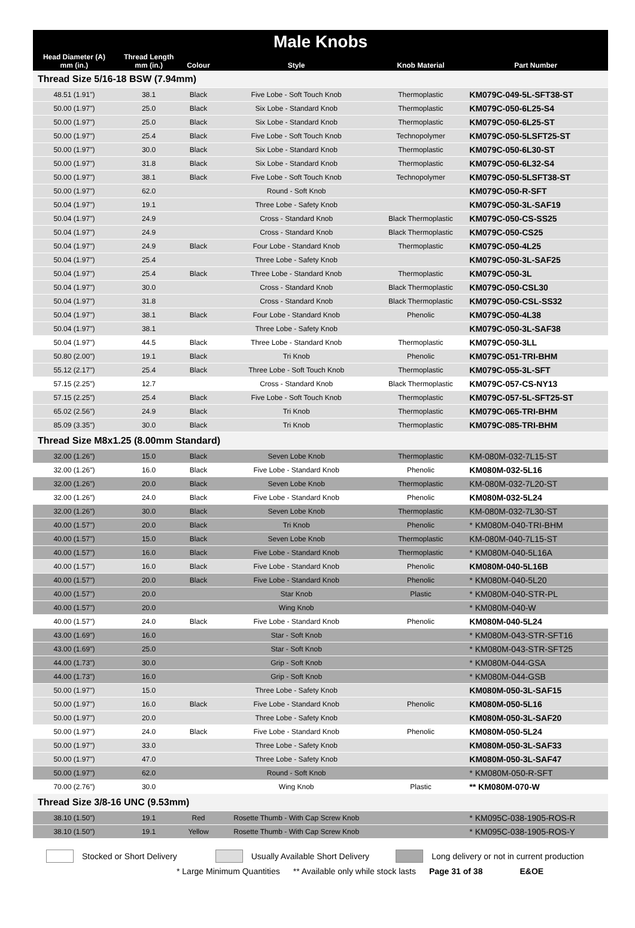| Male Knobs | | | | | |
| --- | --- | --- | --- | --- | --- |
| Head Diameter (A) mm (in.) | Thread Length mm (in.) | Colour | Style | Knob Material | Part Number |
| Thread Size 5/16-18 BSW (7.94mm) | | | | | |
| 48.51 (1.91") | 38.1 | Black | Five Lobe - Soft Touch Knob | Thermoplastic | KM079C-049-5L-SFT38-ST |
| 50.00 (1.97") | 25.0 | Black | Six Lobe - Standard Knob | Thermoplastic | KM079C-050-6L25-S4 |
| 50.00 (1.97") | 25.0 | Black | Six Lobe - Standard Knob | Thermoplastic | KM079C-050-6L25-ST |
| 50.00 (1.97") | 25.4 | Black | Five Lobe - Soft Touch Knob | Technopolymer | KM079C-050-5LSFT25-ST |
| 50.00 (1.97") | 30.0 | Black | Six Lobe - Standard Knob | Thermoplastic | KM079C-050-6L30-ST |
| 50.00 (1.97") | 31.8 | Black | Six Lobe - Standard Knob | Thermoplastic | KM079C-050-6L32-S4 |
| 50.00 (1.97") | 38.1 | Black | Five Lobe - Soft Touch Knob | Technopolymer | KM079C-050-5LSFT38-ST |
| 50.00 (1.97") | 62.0 | | Round - Soft Knob | | KM079C-050-R-SFT |
| 50.04 (1.97") | 19.1 | | Three Lobe - Safety Knob | | KM079C-050-3L-SAF19 |
| 50.04 (1.97") | 24.9 | | Cross - Standard Knob | Black Thermoplastic | KM079C-050-CS-SS25 |
| 50.04 (1.97") | 24.9 | | Cross - Standard Knob | Black Thermoplastic | KM079C-050-CS25 |
| 50.04 (1.97") | 24.9 | Black | Four Lobe - Standard Knob | Thermoplastic | KM079C-050-4L25 |
| 50.04 (1.97") | 25.4 | | Three Lobe - Safety Knob | | KM079C-050-3L-SAF25 |
| 50.04 (1.97") | 25.4 | Black | Three Lobe - Standard Knob | Thermoplastic | KM079C-050-3L |
| 50.04 (1.97") | 30.0 | | Cross - Standard Knob | Black Thermoplastic | KM079C-050-CSL30 |
| 50.04 (1.97") | 31.8 | | Cross - Standard Knob | Black Thermoplastic | KM079C-050-CSL-SS32 |
| 50.04 (1.97") | 38.1 | Black | Four Lobe - Standard Knob | Phenolic | KM079C-050-4L38 |
| 50.04 (1.97") | 38.1 | | Three Lobe - Safety Knob | | KM079C-050-3L-SAF38 |
| 50.04 (1.97") | 44.5 | Black | Three Lobe - Standard Knob | Thermoplastic | KM079C-050-3LL |
| 50.80 (2.00") | 19.1 | Black | Tri Knob | Phenolic | KM079C-051-TRI-BHM |
| 55.12 (2.17") | 25.4 | Black | Three Lobe - Soft Touch Knob | Thermoplastic | KM079C-055-3L-SFT |
| 57.15 (2.25") | 12.7 | | Cross - Standard Knob | Black Thermoplastic | KM079C-057-CS-NY13 |
| 57.15 (2.25") | 25.4 | Black | Five Lobe - Soft Touch Knob | Thermoplastic | KM079C-057-5L-SFT25-ST |
| 65.02 (2.56") | 24.9 | Black | Tri Knob | Thermoplastic | KM079C-065-TRI-BHM |
| 85.09 (3.35") | 30.0 | Black | Tri Knob | Thermoplastic | KM079C-085-TRI-BHM |
| Thread Size M8x1.25 (8.00mm Standard) | | | | | |
| 32.00 (1.26") | 15.0 | Black | Seven Lobe Knob | Thermoplastic | KM-080M-032-7L15-ST |
| 32.00 (1.26") | 16.0 | Black | Five Lobe - Standard Knob | Phenolic | KM080M-032-5L16 |
| 32.00 (1.26") | 20.0 | Black | Seven Lobe Knob | Thermoplastic | KM-080M-032-7L20-ST |
| 32.00 (1.26") | 24.0 | Black | Five Lobe - Standard Knob | Phenolic | KM080M-032-5L24 |
| 32.00 (1.26") | 30.0 | Black | Seven Lobe Knob | Thermoplastic | KM-080M-032-7L30-ST |
| 40.00 (1.57") | 20.0 | Black | Tri Knob | Phenolic | * KM080M-040-TRI-BHM |
| 40.00 (1.57") | 15.0 | Black | Seven Lobe Knob | Thermoplastic | KM-080M-040-7L15-ST |
| 40.00 (1.57") | 16.0 | Black | Five Lobe - Standard Knob | Thermoplastic | * KM080M-040-5L16A |
| 40.00 (1.57") | 16.0 | Black | Five Lobe - Standard Knob | Phenolic | KM080M-040-5L16B |
| 40.00 (1.57") | 20.0 | Black | Five Lobe - Standard Knob | Phenolic | * KM080M-040-5L20 |
| 40.00 (1.57") | 20.0 | | Star Knob | Plastic | * KM080M-040-STR-PL |
| 40.00 (1.57") | 20.0 | | Wing Knob | | * KM080M-040-W |
| 40.00 (1.57") | 24.0 | Black | Five Lobe - Standard Knob | Phenolic | KM080M-040-5L24 |
| 43.00 (1.69") | 16.0 | | Star - Soft Knob | | * KM080M-043-STR-SFT16 |
| 43.00 (1.69") | 25.0 | | Star - Soft Knob | | * KM080M-043-STR-SFT25 |
| 44.00 (1.73") | 30.0 | | Grip - Soft Knob | | * KM080M-044-GSA |
| 44.00 (1.73") | 16.0 | | Grip - Soft Knob | | * KM080M-044-GSB |
| 50.00 (1.97") | 15.0 | | Three Lobe - Safety Knob | | KM080M-050-3L-SAF15 |
| 50.00 (1.97") | 16.0 | Black | Five Lobe - Standard Knob | Phenolic | KM080M-050-5L16 |
| 50.00 (1.97") | 20.0 | | Three Lobe - Safety Knob | | KM080M-050-3L-SAF20 |
| 50.00 (1.97") | 24.0 | Black | Five Lobe - Standard Knob | Phenolic | KM080M-050-5L24 |
| 50.00 (1.97") | 33.0 | | Three Lobe - Safety Knob | | KM080M-050-3L-SAF33 |
| 50.00 (1.97") | 47.0 | | Three Lobe - Safety Knob | | KM080M-050-3L-SAF47 |
| 50.00 (1.97") | 62.0 | | Round - Soft Knob | | * KM080M-050-R-SFT |
| 70.00 (2.76") | 30.0 | | Wing Knob | Plastic | ** KM080M-070-W |
| Thread Size 3/8-16 UNC (9.53mm) | | | | | |
| 38.10 (1.50") | 19.1 | Red | Rosette Thumb - With Cap Screw Knob | | * KM095C-038-1905-ROS-R |
| 38.10 (1.50") | 19.1 | Yellow | Rosette Thumb - With Cap Screw Knob | | * KM095C-038-1905-ROS-Y |
Stocked or Short Delivery
Usually Available Short Delivery
Long delivery or not in current production
* Large Minimum Quantities ** Available only while stock lasts Page 31 of 38 E&OE